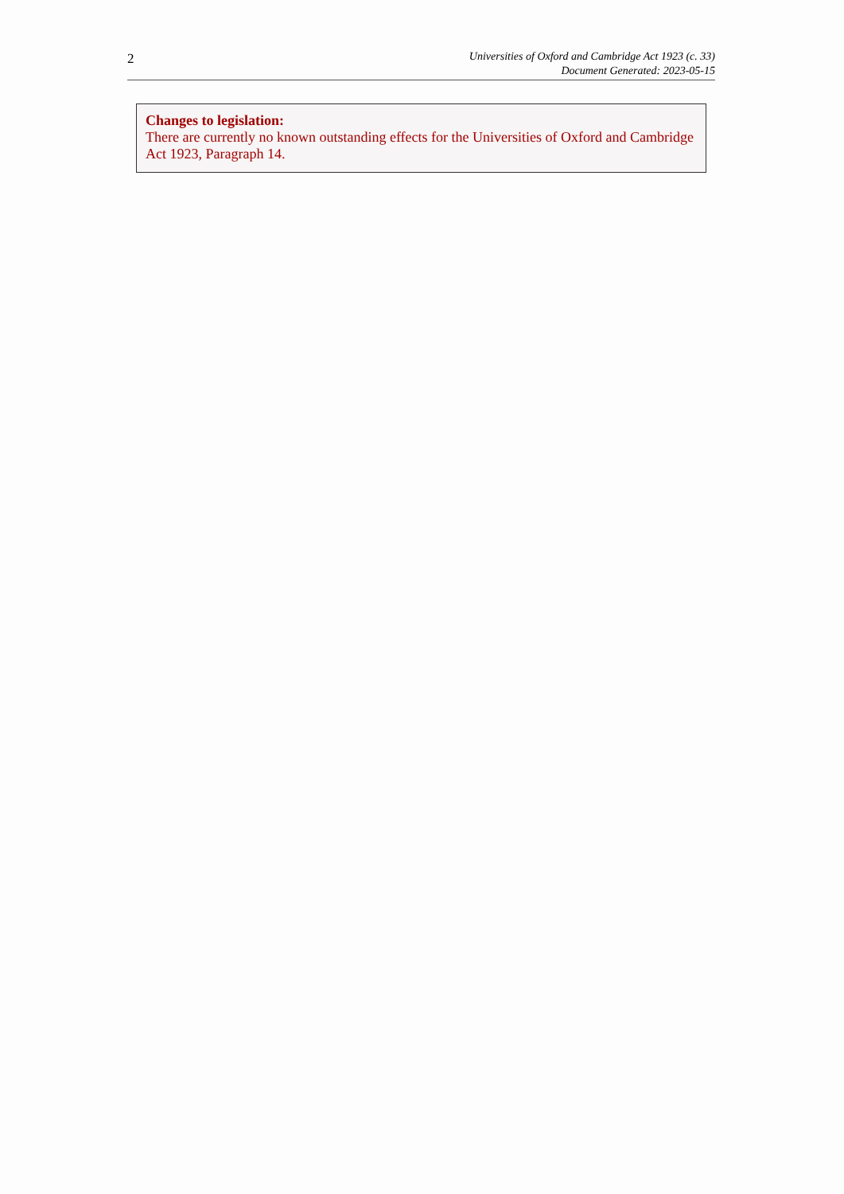2
Universities of Oxford and Cambridge Act 1923 (c. 33)
Document Generated: 2023-05-15
Changes to legislation:
There are currently no known outstanding effects for the Universities of Oxford and Cambridge Act 1923, Paragraph 14.